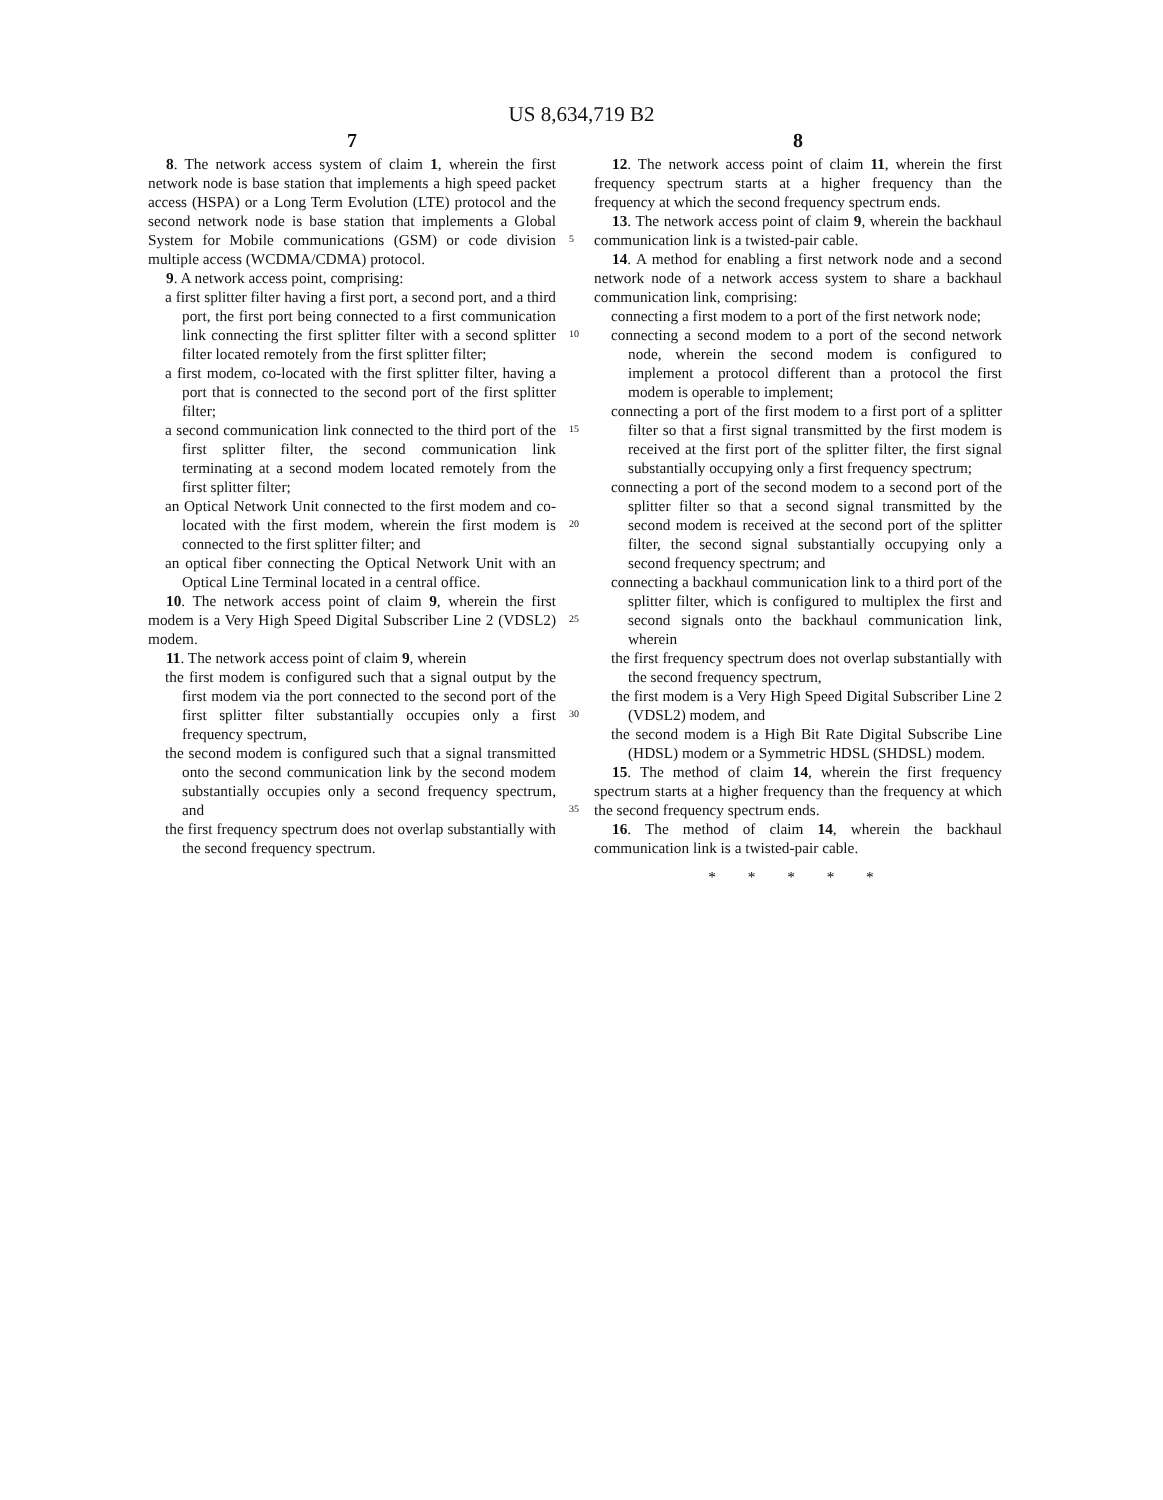US 8,634,719 B2
7
8. The network access system of claim 1, wherein the first network node is base station that implements a high speed packet access (HSPA) or a Long Term Evolution (LTE) protocol and the second network node is base station that implements a Global System for Mobile communications (GSM) or code division multiple access (WCDMA/CDMA) protocol.
9. A network access point, comprising:
a first splitter filter having a first port, a second port, and a third port, the first port being connected to a first communication link connecting the first splitter filter with a second splitter filter located remotely from the first splitter filter;
a first modem, co-located with the first splitter filter, having a port that is connected to the second port of the first splitter filter;
a second communication link connected to the third port of the first splitter filter, the second communication link terminating at a second modem located remotely from the first splitter filter;
an Optical Network Unit connected to the first modem and co-located with the first modem, wherein the first modem is connected to the first splitter filter; and
an optical fiber connecting the Optical Network Unit with an Optical Line Terminal located in a central office.
10. The network access point of claim 9, wherein the first modem is a Very High Speed Digital Subscriber Line 2 (VDSL2) modem.
11. The network access point of claim 9, wherein
the first modem is configured such that a signal output by the first modem via the port connected to the second port of the first splitter filter substantially occupies only a first frequency spectrum,
the second modem is configured such that a signal transmitted onto the second communication link by the second modem substantially occupies only a second frequency spectrum, and
the first frequency spectrum does not overlap substantially with the second frequency spectrum.
5
10
15
20
25
30
35
8
12. The network access point of claim 11, wherein the first frequency spectrum starts at a higher frequency than the frequency at which the second frequency spectrum ends.
13. The network access point of claim 9, wherein the backhaul communication link is a twisted-pair cable.
14. A method for enabling a first network node and a second network node of a network access system to share a backhaul communication link, comprising:
connecting a first modem to a port of the first network node;
connecting a second modem to a port of the second network node, wherein the second modem is configured to implement a protocol different than a protocol the first modem is operable to implement;
connecting a port of the first modem to a first port of a splitter filter so that a first signal transmitted by the first modem is received at the first port of the splitter filter, the first signal substantially occupying only a first frequency spectrum;
connecting a port of the second modem to a second port of the splitter filter so that a second signal transmitted by the second modem is received at the second port of the splitter filter, the second signal substantially occupying only a second frequency spectrum; and
connecting a backhaul communication link to a third port of the splitter filter, which is configured to multiplex the first and second signals onto the backhaul communication link, wherein
the first frequency spectrum does not overlap substantially with the second frequency spectrum,
the first modem is a Very High Speed Digital Subscriber Line 2 (VDSL2) modem, and
the second modem is a High Bit Rate Digital Subscribe Line (HDSL) modem or a Symmetric HDSL (SHDSL) modem.
15. The method of claim 14, wherein the first frequency spectrum starts at a higher frequency than the frequency at which the second frequency spectrum ends.
16. The method of claim 14, wherein the backhaul communication link is a twisted-pair cable.
* * * * *